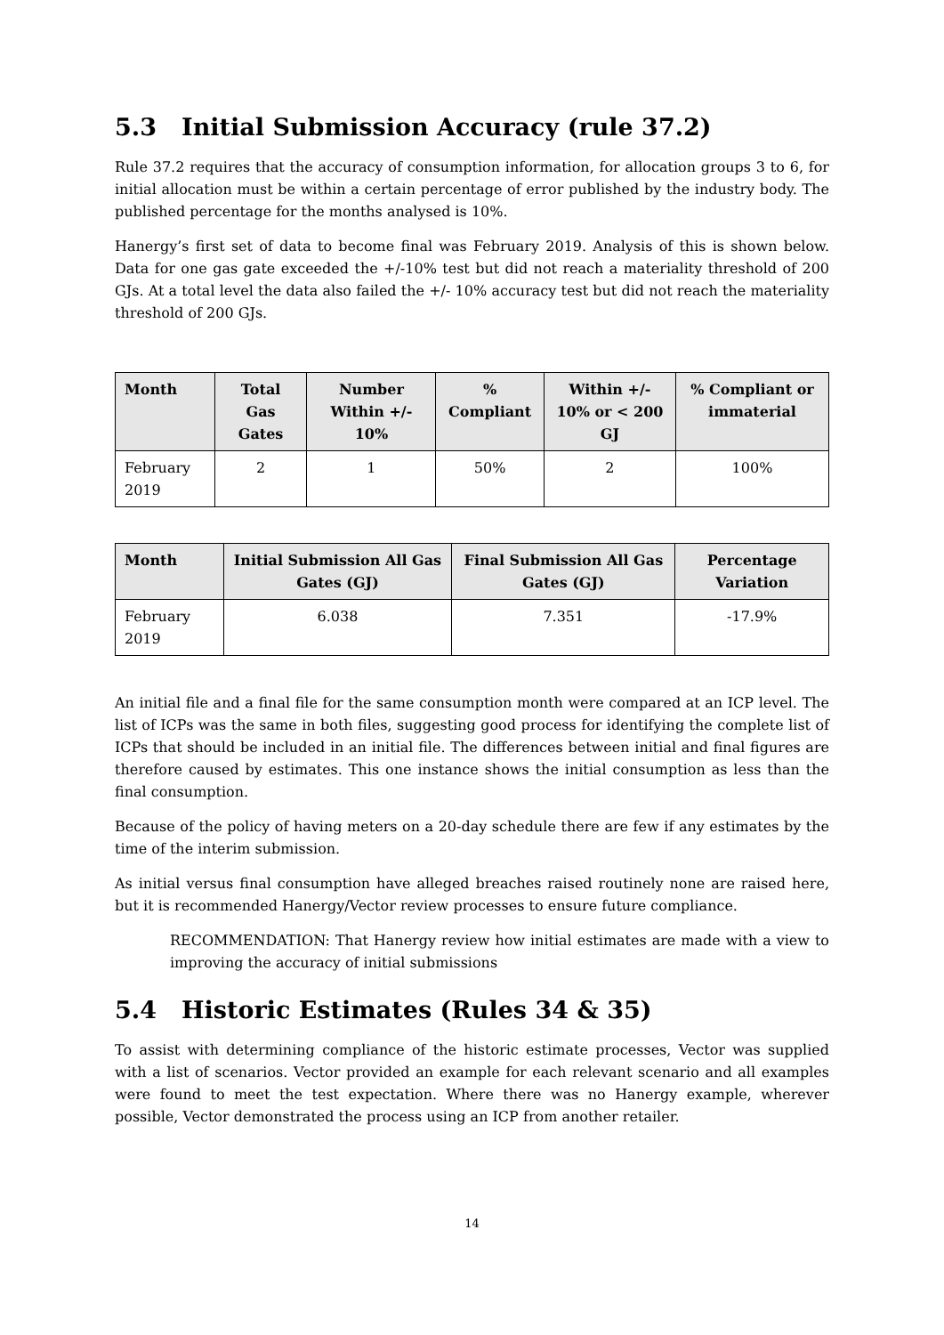5.3 Initial Submission Accuracy (rule 37.2)
Rule 37.2 requires that the accuracy of consumption information, for allocation groups 3 to 6, for initial allocation must be within a certain percentage of error published by the industry body. The published percentage for the months analysed is 10%.
Hanergy’s first set of data to become final was February 2019. Analysis of this is shown below. Data for one gas gate exceeded the +/-10% test but did not reach a materiality threshold of 200 GJs. At a total level the data also failed the +/- 10% accuracy test but did not reach the materiality threshold of 200 GJs.
| Month | Total Gas Gates | Number Within +/- 10% | % Compliant | Within +/- 10% or < 200 GJ | % Compliant or immaterial |
| --- | --- | --- | --- | --- | --- |
| February 2019 | 2 | 1 | 50% | 2 | 100% |
| Month | Initial Submission All Gas Gates (GJ) | Final Submission All Gas Gates (GJ) | Percentage Variation |
| --- | --- | --- | --- |
| February 2019 | 6.038 | 7.351 | -17.9% |
An initial file and a final file for the same consumption month were compared at an ICP level. The list of ICPs was the same in both files, suggesting good process for identifying the complete list of ICPs that should be included in an initial file. The differences between initial and final figures are therefore caused by estimates. This one instance shows the initial consumption as less than the final consumption.
Because of the policy of having meters on a 20-day schedule there are few if any estimates by the time of the interim submission.
As initial versus final consumption have alleged breaches raised routinely none are raised here, but it is recommended Hanergy/Vector review processes to ensure future compliance.
RECOMMENDATION: That Hanergy review how initial estimates are made with a view to improving the accuracy of initial submissions
5.4 Historic Estimates (Rules 34 & 35)
To assist with determining compliance of the historic estimate processes, Vector was supplied with a list of scenarios. Vector provided an example for each relevant scenario and all examples were found to meet the test expectation. Where there was no Hanergy example, wherever possible, Vector demonstrated the process using an ICP from another retailer.
14